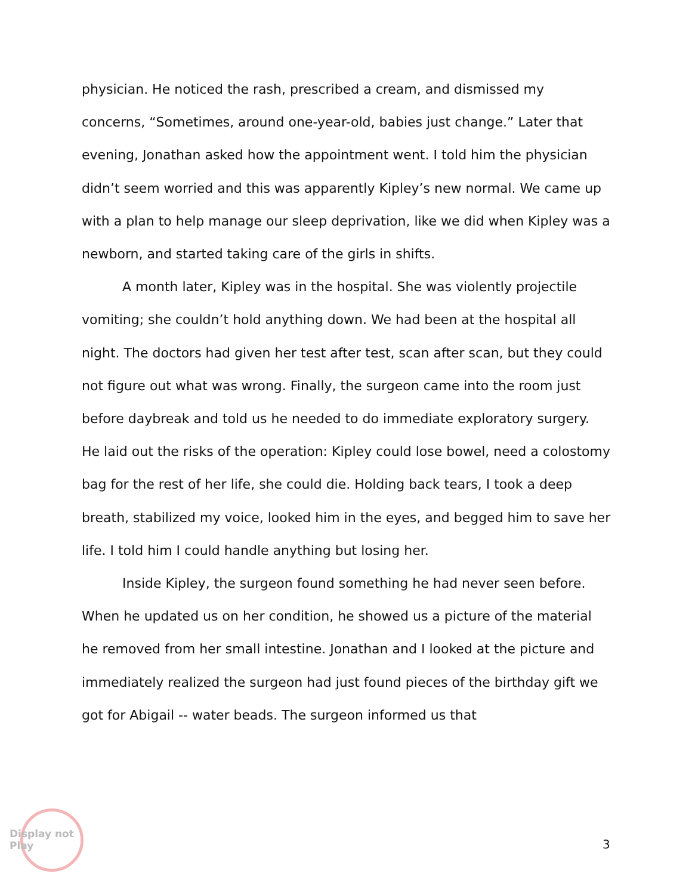physician. He noticed the rash, prescribed a cream, and dismissed my concerns, “Sometimes, around one-year-old, babies just change.” Later that evening, Jonathan asked how the appointment went. I told him the physician didn’t seem worried and this was apparently Kipley’s new normal. We came up with a plan to help manage our sleep deprivation, like we did when Kipley was a newborn, and started taking care of the girls in shifts.
A month later, Kipley was in the hospital. She was violently projectile vomiting; she couldn’t hold anything down. We had been at the hospital all night. The doctors had given her test after test, scan after scan, but they could not figure out what was wrong. Finally, the surgeon came into the room just before daybreak and told us he needed to do immediate exploratory surgery. He laid out the risks of the operation: Kipley could lose bowel, need a colostomy bag for the rest of her life, she could die. Holding back tears, I took a deep breath, stabilized my voice, looked him in the eyes, and begged him to save her life. I told him I could handle anything but losing her.
Inside Kipley, the surgeon found something he had never seen before. When he updated us on her condition, he showed us a picture of the material he removed from her small intestine. Jonathan and I looked at the picture and immediately realized the surgeon had just found pieces of the birthday gift we got for Abigail -- water beads. The surgeon informed us that
Display not Play
3